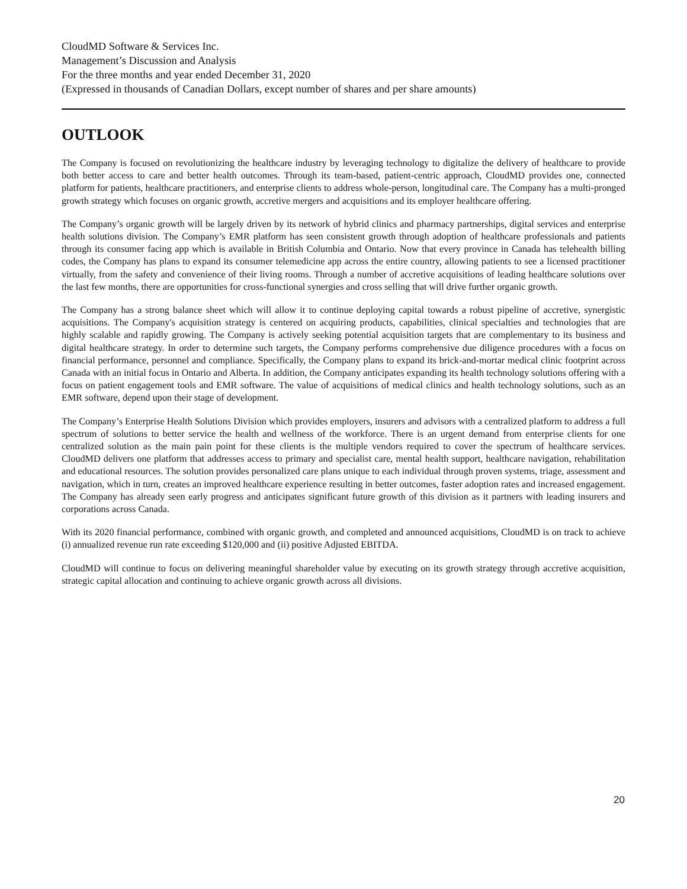CloudMD Software & Services Inc.
Management’s Discussion and Analysis
For the three months and year ended December 31, 2020
(Expressed in thousands of Canadian Dollars, except number of shares and per share amounts)
OUTLOOK
The Company is focused on revolutionizing the healthcare industry by leveraging technology to digitalize the delivery of healthcare to provide both better access to care and better health outcomes. Through its team-based, patient-centric approach, CloudMD provides one, connected platform for patients, healthcare practitioners, and enterprise clients to address whole-person, longitudinal care. The Company has a multi-pronged growth strategy which focuses on organic growth, accretive mergers and acquisitions and its employer healthcare offering.
The Company’s organic growth will be largely driven by its network of hybrid clinics and pharmacy partnerships, digital services and enterprise health solutions division. The Company’s EMR platform has seen consistent growth through adoption of healthcare professionals and patients through its consumer facing app which is available in British Columbia and Ontario. Now that every province in Canada has telehealth billing codes, the Company has plans to expand its consumer telemedicine app across the entire country, allowing patients to see a licensed practitioner virtually, from the safety and convenience of their living rooms. Through a number of accretive acquisitions of leading healthcare solutions over the last few months, there are opportunities for cross-functional synergies and cross selling that will drive further organic growth.
The Company has a strong balance sheet which will allow it to continue deploying capital towards a robust pipeline of accretive, synergistic acquisitions. The Company's acquisition strategy is centered on acquiring products, capabilities, clinical specialties and technologies that are highly scalable and rapidly growing. The Company is actively seeking potential acquisition targets that are complementary to its business and digital healthcare strategy. In order to determine such targets, the Company performs comprehensive due diligence procedures with a focus on financial performance, personnel and compliance. Specifically, the Company plans to expand its brick-and-mortar medical clinic footprint across Canada with an initial focus in Ontario and Alberta. In addition, the Company anticipates expanding its health technology solutions offering with a focus on patient engagement tools and EMR software. The value of acquisitions of medical clinics and health technology solutions, such as an EMR software, depend upon their stage of development.
The Company’s Enterprise Health Solutions Division which provides employers, insurers and advisors with a centralized platform to address a full spectrum of solutions to better service the health and wellness of the workforce. There is an urgent demand from enterprise clients for one centralized solution as the main pain point for these clients is the multiple vendors required to cover the spectrum of healthcare services. CloudMD delivers one platform that addresses access to primary and specialist care, mental health support, healthcare navigation, rehabilitation and educational resources. The solution provides personalized care plans unique to each individual through proven systems, triage, assessment and navigation, which in turn, creates an improved healthcare experience resulting in better outcomes, faster adoption rates and increased engagement. The Company has already seen early progress and anticipates significant future growth of this division as it partners with leading insurers and corporations across Canada.
With its 2020 financial performance, combined with organic growth, and completed and announced acquisitions, CloudMD is on track to achieve (i) annualized revenue run rate exceeding $120,000 and (ii) positive Adjusted EBITDA.
CloudMD will continue to focus on delivering meaningful shareholder value by executing on its growth strategy through accretive acquisition, strategic capital allocation and continuing to achieve organic growth across all divisions.
20